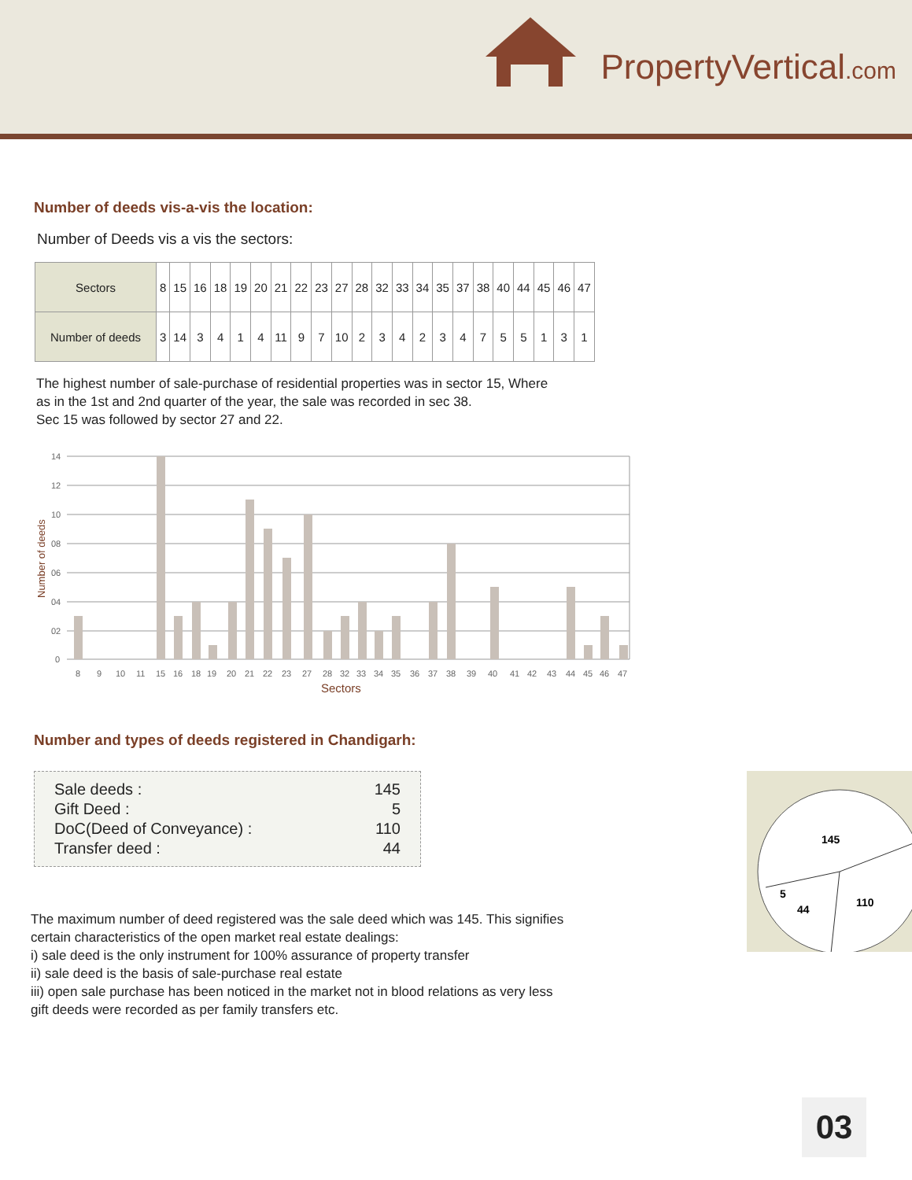PropertyVertical.com
Number of deeds vis-a-vis the location:
Number of Deeds vis a vis the sectors:
| Sectors | 8 | 15 | 16 | 18 | 19 | 20 | 21 | 22 | 23 | 27 | 28 | 32 | 33 | 34 | 35 | 37 | 38 | 40 | 44 | 45 | 46 | 47 |
| Number of deeds | 3 | 14 | 3 | 4 | 1 | 4 | 11 | 9 | 7 | 10 | 2 | 3 | 4 | 2 | 3 | 4 | 7 | 5 | 5 | 1 | 3 | 1 |
The highest number of sale-purchase of residential properties was in sector 15, Where
as in the 1st and 2nd quarter of the year, the sale was recorded in sec 38.
Sec 15 was followed by sector 27 and 22.
Number of deeds
14
12
10
08
06
04
02
0
8
9
10
11
15
16
18
19
20
21
22
23
27
28
32
33
34
35
36
37
38
39
40
41
42
43
44
45
46
47
Sectors
Number and types of deeds registered in Chandigarh:
Sale deeds : 145
Gift Deed : 5
DoC(Deed of Conveyance) : 110
Transfer deed : 44
The maximum number of deed registered was the sale deed which was 145. This signifies certain characteristics of the open market real estate dealings:
i) sale deed is the only instrument for 100% assurance of property transfer
ii) sale deed is the basis of sale-purchase real estate
iii) open sale purchase has been noticed in the market not in blood relations as very less gift deeds were recorded as per family transfers etc.
145
110
44
5
03